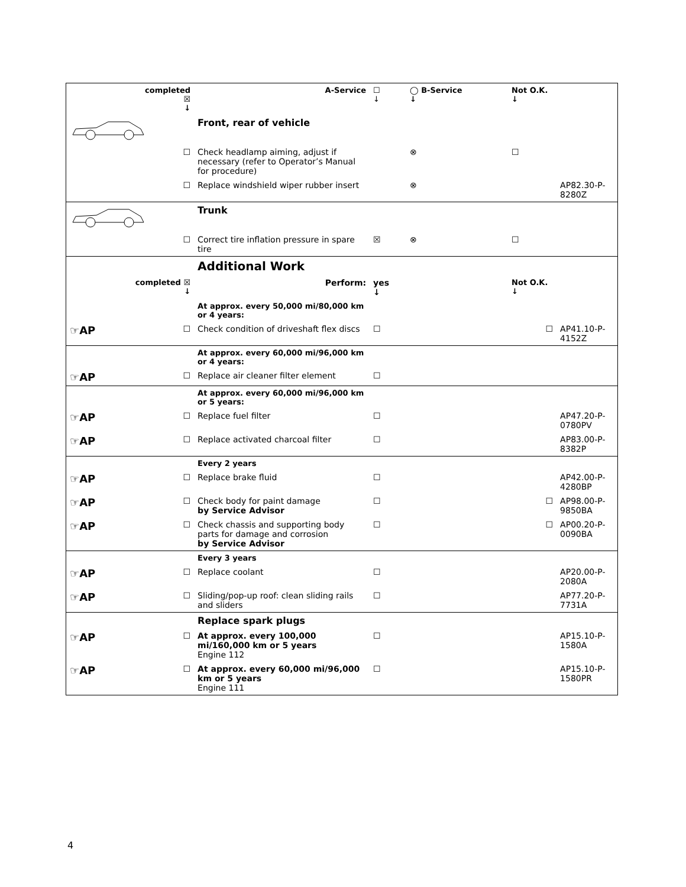| | completed ☒ ↓ | A-Service | ☐ ↓ | ◯ B-Service ↓ | Not O.K. ↓ | |
| | | Front, rear of vehicle | | | | |
| | ☐ | Check headlamp aiming, adjust if necessary (refer to Operator’s Manual for procedure) | | ⊗ | ☐ | |
| | ☐ | Replace windshield wiper rubber insert | | ⊗ | | AP82.30-P-8280Z |
| | | Trunk | | | | |
| | ☐ | Correct tire inflation pressure in spare tire | ☒ | ⊗ | ☐ | |
| | | Additional Work | | | | |
| completed ☒ ↓ | | Perform: | yes ↓ | | Not O.K. ↓ | |
| | | At approx. every 50,000 mi/80,000 km or 4 years: | | | | |
| ☞AP | ☐ | Check condition of driveshaft flex discs | ☐ | | ☐ | AP41.10-P-4152Z |
| | | At approx. every 60,000 mi/96,000 km or 4 years: | | | | |
| ☞AP | ☐ | Replace air cleaner filter element | ☐ | | | |
| | | At approx. every 60,000 mi/96,000 km or 5 years: | | | | |
| ☞AP | ☐ | Replace fuel filter | ☐ | | | AP47.20-P-0780PV |
| ☞AP | ☐ | Replace activated charcoal filter | ☐ | | | AP83.00-P-8382P |
| | | Every 2 years | | | | |
| ☞AP | ☐ | Replace brake fluid | ☐ | | | AP42.00-P-4280BP |
| ☞AP | ☐ | Check body for paint damage by Service Advisor | ☐ | | ☐ | AP98.00-P-9850BA |
| ☞AP | ☐ | Check chassis and supporting body parts for damage and corrosion by Service Advisor | ☐ | | ☐ | AP00.20-P-0090BA |
| | | Every 3 years | | | | |
| ☞AP | ☐ | Replace coolant | ☐ | | | AP20.00-P-2080A |
| ☞AP | ☐ | Sliding/pop-up roof: clean sliding rails and sliders | ☐ | | | AP77.20-P-7731A |
| | | Replace spark plugs | | | | |
| ☞AP | ☐ | At approx. every 100,000 mi/160,000 km or 5 years Engine 112 | ☐ | | | AP15.10-P-1580A |
| ☞AP | ☐ | At approx. every 60,000 mi/96,000 km or 5 years Engine 111 | ☐ | | | AP15.10-P-1580PR |
4